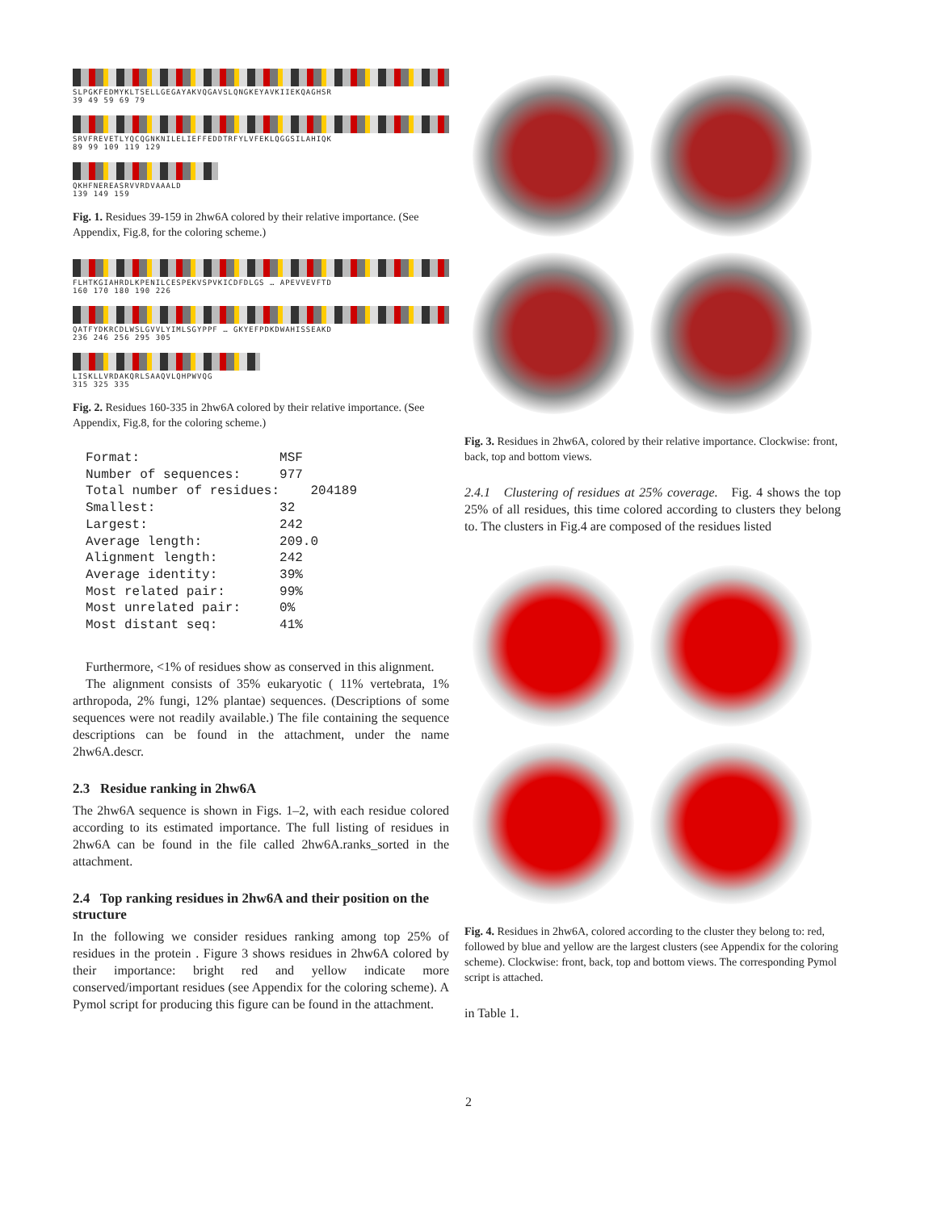SLPGKFEDMYKLTSELLGEGAYAKVQGAVSLQNGKEYAVKIIEKQAGHSR
39 49 59 69 79
SRVFREVETLYQCQGNKNILELIEFFEDDTRFYLVFEKLQGGSILAHIQK
89 99 109 119 129
QKHFNEREASRVVRDVAAALD
139 149 159
Fig. 1. Residues 39-159 in 2hw6A colored by their relative importance. (See Appendix, Fig.8, for the coloring scheme.)
FLHTKGIAHRDLKPENILCESPEKVSPVKICDFDLGS … APEVVEVFTD
160 170 180 190 226
QATFYDKRCDLWSLGVVLYIMLSGYPPF … GKYEFPDKDWAHISSEAKD
236 246 256 295 305
LISKLLVRDAKQRLSAAQVLQHPWVQG
315 325 335
Fig. 2. Residues 160-335 in 2hw6A colored by their relative importance. (See Appendix, Fig.8, for the coloring scheme.)
Format:                  MSF
Number of sequences:     977
Total number of residues:    204189
Smallest:                32
Largest:                 242
Average length:          209.0
Alignment length:        242
Average identity:        39%
Most related pair:       99%
Most unrelated pair:     0%
Most distant seq:        41%
Furthermore, <1% of residues show as conserved in this alignment.
The alignment consists of 35% eukaryotic ( 11% vertebrata, 1% arthropoda, 2% fungi, 12% plantae) sequences. (Descriptions of some sequences were not readily available.) The file containing the sequence descriptions can be found in the attachment, under the name 2hw6A.descr.
2.3 Residue ranking in 2hw6A
The 2hw6A sequence is shown in Figs. 1–2, with each residue colored according to its estimated importance. The full listing of residues in 2hw6A can be found in the file called 2hw6A.ranks_sorted in the attachment.
2.4 Top ranking residues in 2hw6A and their position on the structure
In the following we consider residues ranking among top 25% of residues in the protein . Figure 3 shows residues in 2hw6A colored by their importance: bright red and yellow indicate more conserved/important residues (see Appendix for the coloring scheme). A Pymol script for producing this figure can be found in the attachment.
Fig. 3. Residues in 2hw6A, colored by their relative importance. Clockwise: front, back, top and bottom views.
2.4.1 Clustering of residues at 25% coverage. Fig. 4 shows the top 25% of all residues, this time colored according to clusters they belong to. The clusters in Fig.4 are composed of the residues listed
Fig. 4. Residues in 2hw6A, colored according to the cluster they belong to: red, followed by blue and yellow are the largest clusters (see Appendix for the coloring scheme). Clockwise: front, back, top and bottom views. The corresponding Pymol script is attached.
in Table 1.
2